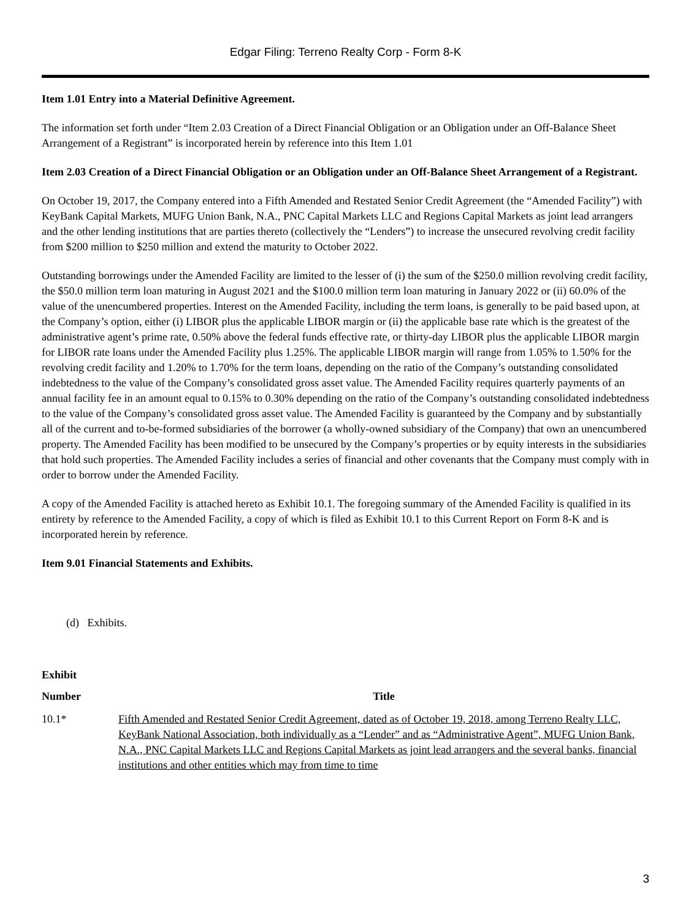Edgar Filing: Terreno Realty Corp - Form 8-K
Item 1.01 Entry into a Material Definitive Agreement.
The information set forth under “Item 2.03 Creation of a Direct Financial Obligation or an Obligation under an Off-Balance Sheet Arrangement of a Registrant” is incorporated herein by reference into this Item 1.01
Item 2.03 Creation of a Direct Financial Obligation or an Obligation under an Off-Balance Sheet Arrangement of a Registrant.
On October 19, 2017, the Company entered into a Fifth Amended and Restated Senior Credit Agreement (the “Amended Facility”) with KeyBank Capital Markets, MUFG Union Bank, N.A., PNC Capital Markets LLC and Regions Capital Markets as joint lead arrangers and the other lending institutions that are parties thereto (collectively the “Lenders”) to increase the unsecured revolving credit facility from $200 million to $250 million and extend the maturity to October 2022.
Outstanding borrowings under the Amended Facility are limited to the lesser of (i) the sum of the $250.0 million revolving credit facility, the $50.0 million term loan maturing in August 2021 and the $100.0 million term loan maturing in January 2022 or (ii) 60.0% of the value of the unencumbered properties. Interest on the Amended Facility, including the term loans, is generally to be paid based upon, at the Company’s option, either (i) LIBOR plus the applicable LIBOR margin or (ii) the applicable base rate which is the greatest of the administrative agent’s prime rate, 0.50% above the federal funds effective rate, or thirty-day LIBOR plus the applicable LIBOR margin for LIBOR rate loans under the Amended Facility plus 1.25%. The applicable LIBOR margin will range from 1.05% to 1.50% for the revolving credit facility and 1.20% to 1.70% for the term loans, depending on the ratio of the Company’s outstanding consolidated indebtedness to the value of the Company’s consolidated gross asset value. The Amended Facility requires quarterly payments of an annual facility fee in an amount equal to 0.15% to 0.30% depending on the ratio of the Company’s outstanding consolidated indebtedness to the value of the Company’s consolidated gross asset value. The Amended Facility is guaranteed by the Company and by substantially all of the current and to-be-formed subsidiaries of the borrower (a wholly-owned subsidiary of the Company) that own an unencumbered property. The Amended Facility has been modified to be unsecured by the Company’s properties or by equity interests in the subsidiaries that hold such properties. The Amended Facility includes a series of financial and other covenants that the Company must comply with in order to borrow under the Amended Facility.
A copy of the Amended Facility is attached hereto as Exhibit 10.1. The foregoing summary of the Amended Facility is qualified in its entirety by reference to the Amended Facility, a copy of which is filed as Exhibit 10.1 to this Current Report on Form 8-K and is incorporated herein by reference.
Item 9.01 Financial Statements and Exhibits.
(d) Exhibits.
Exhibit
| Number | Title |
| --- | --- |
| 10.1* | Fifth Amended and Restated Senior Credit Agreement, dated as of October 19, 2018, among Terreno Realty LLC, KeyBank National Association, both individually as a “Lender” and as “Administrative Agent”, MUFG Union Bank, N.A., PNC Capital Markets LLC and Regions Capital Markets as joint lead arrangers and the several banks, financial institutions and other entities which may from time to time |
3